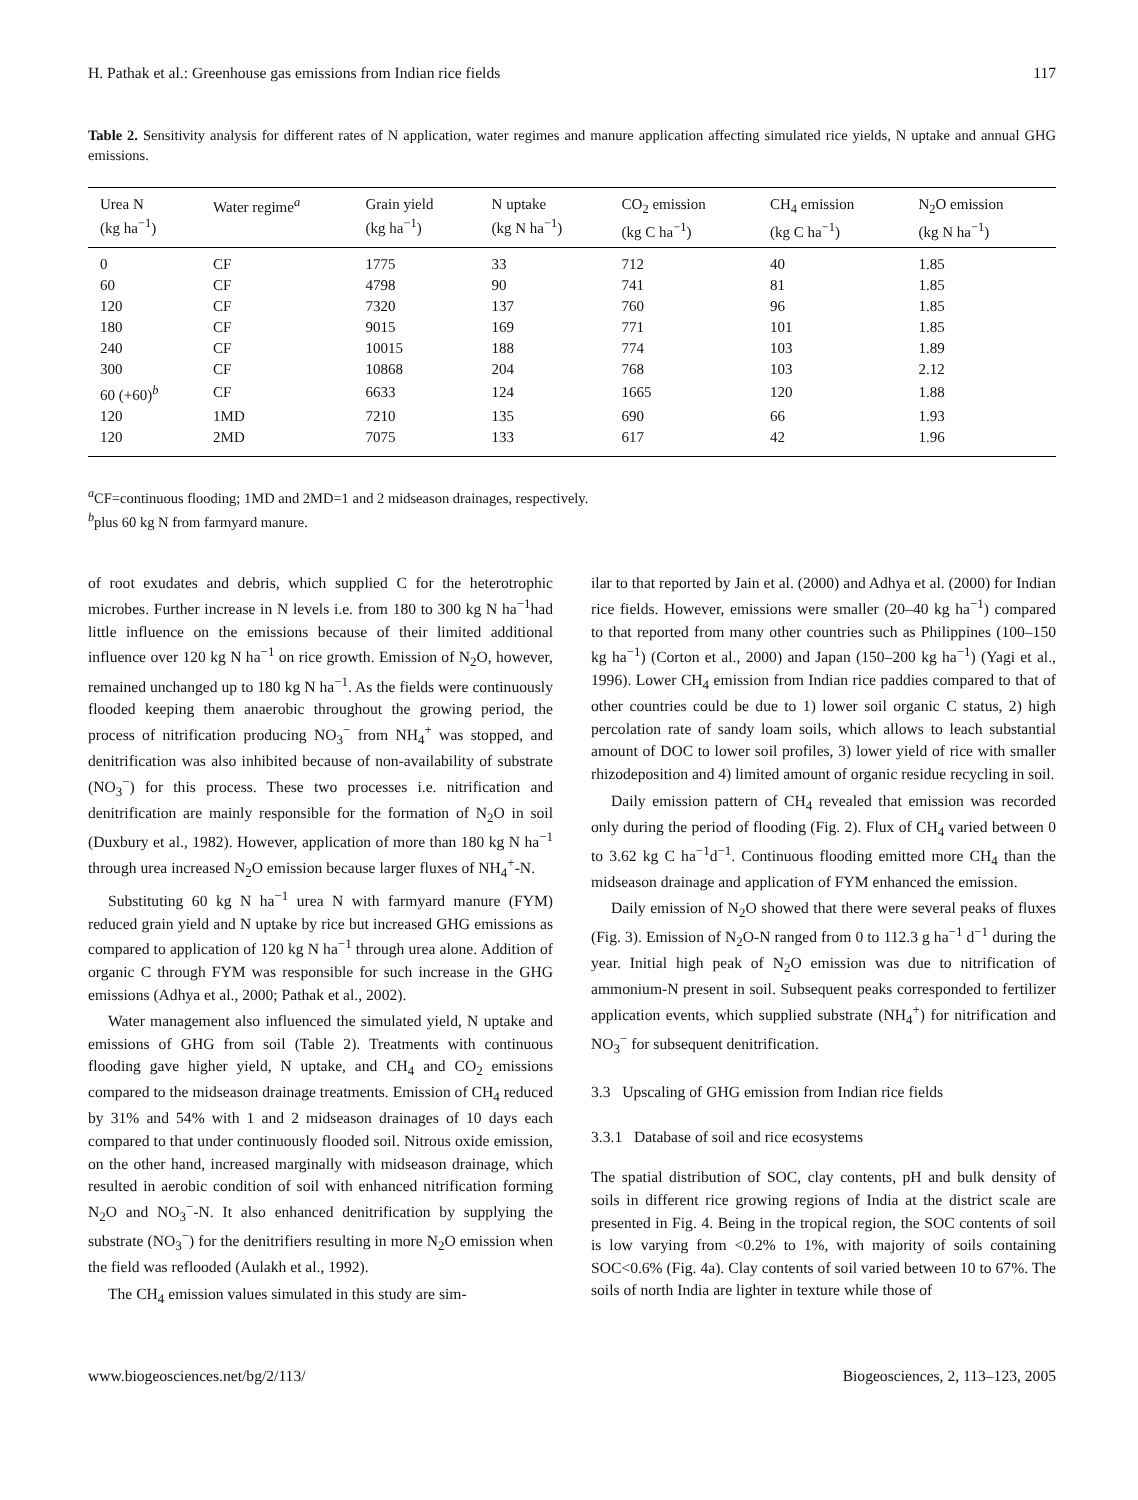H. Pathak et al.: Greenhouse gas emissions from Indian rice fields 117
Table 2. Sensitivity analysis for different rates of N application, water regimes and manure application affecting simulated rice yields, N uptake and annual GHG emissions.
| Urea N (kg ha<sup>−1</sup>) | Water regime<sup>a</sup> | Grain yield (kg ha<sup>−1</sup>) | N uptake (kg N ha<sup>−1</sup>) | CO<sub>2</sub> emission (kg C ha<sup>−1</sup>) | CH<sub>4</sub> emission (kg C ha<sup>−1</sup>) | N<sub>2</sub>O emission (kg N ha<sup>−1</sup>) |
| --- | --- | --- | --- | --- | --- | --- |
| 0 | CF | 1775 | 33 | 712 | 40 | 1.85 |
| 60 | CF | 4798 | 90 | 741 | 81 | 1.85 |
| 120 | CF | 7320 | 137 | 760 | 96 | 1.85 |
| 180 | CF | 9015 | 169 | 771 | 101 | 1.85 |
| 240 | CF | 10015 | 188 | 774 | 103 | 1.89 |
| 300 | CF | 10868 | 204 | 768 | 103 | 2.12 |
| 60 (+60)<sup>b</sup> | CF | 6633 | 124 | 1665 | 120 | 1.88 |
| 120 | 1MD | 7210 | 135 | 690 | 66 | 1.93 |
| 120 | 2MD | 7075 | 133 | 617 | 42 | 1.96 |
<sup>a</sup> CF=continuous flooding; 1MD and 2MD=1 and 2 midseason drainages, respectively.
<sup>b</sup> plus 60 kg N from farmyard manure.
of root exudates and debris, which supplied C for the heterotrophic microbes. Further increase in N levels i.e. from 180 to 300 kg N ha<sup>−1</sup>had little influence on the emissions because of their limited additional influence over 120 kg N ha<sup>−1</sup> on rice growth. Emission of N<sub>2</sub>O, however, remained unchanged up to 180 kg N ha<sup>−1</sup>. As the fields were continuously flooded keeping them anaerobic throughout the growing period, the process of nitrification producing NO<sub>3</sub><sup>−</sup> from NH<sub>4</sub><sup>+</sup> was stopped, and denitrification was also inhibited because of non-availability of substrate (NO<sub>3</sub><sup>−</sup>) for this process. These two processes i.e. nitrification and denitrification are mainly responsible for the formation of N<sub>2</sub>O in soil (Duxbury et al., 1982). However, application of more than 180 kg N ha<sup>−1</sup> through urea increased N<sub>2</sub>O emission because larger fluxes of NH<sub>4</sub><sup>+</sup>-N.
Substituting 60 kg N ha<sup>−1</sup> urea N with farmyard manure (FYM) reduced grain yield and N uptake by rice but increased GHG emissions as compared to application of 120 kg N ha<sup>−1</sup> through urea alone. Addition of organic C through FYM was responsible for such increase in the GHG emissions (Adhya et al., 2000; Pathak et al., 2002).
Water management also influenced the simulated yield, N uptake and emissions of GHG from soil (Table 2). Treatments with continuous flooding gave higher yield, N uptake, and CH<sub>4</sub> and CO<sub>2</sub> emissions compared to the midseason drainage treatments. Emission of CH<sub>4</sub> reduced by 31% and 54% with 1 and 2 midseason drainages of 10 days each compared to that under continuously flooded soil. Nitrous oxide emission, on the other hand, increased marginally with midseason drainage, which resulted in aerobic condition of soil with enhanced nitrification forming N<sub>2</sub>O and NO<sub>3</sub><sup>−</sup>-N. It also enhanced denitrification by supplying the substrate (NO<sub>3</sub><sup>−</sup>) for the denitrifiers resulting in more N<sub>2</sub>O emission when the field was reflooded (Aulakh et al., 1992).
The CH<sub>4</sub> emission values simulated in this study are sim-
ilar to that reported by Jain et al. (2000) and Adhya et al. (2000) for Indian rice fields. However, emissions were smaller (20–40 kg ha<sup>−1</sup>) compared to that reported from many other countries such as Philippines (100–150 kg ha<sup>−1</sup>) (Corton et al., 2000) and Japan (150–200 kg ha<sup>−1</sup>) (Yagi et al., 1996). Lower CH<sub>4</sub> emission from Indian rice paddies compared to that of other countries could be due to 1) lower soil organic C status, 2) high percolation rate of sandy loam soils, which allows to leach substantial amount of DOC to lower soil profiles, 3) lower yield of rice with smaller rhizodeposition and 4) limited amount of organic residue recycling in soil.
Daily emission pattern of CH<sub>4</sub> revealed that emission was recorded only during the period of flooding (Fig. 2). Flux of CH<sub>4</sub> varied between 0 to 3.62 kg C ha<sup>−1</sup>d<sup>−1</sup>. Continuous flooding emitted more CH<sub>4</sub> than the midseason drainage and application of FYM enhanced the emission.
Daily emission of N<sub>2</sub>O showed that there were several peaks of fluxes (Fig. 3). Emission of N<sub>2</sub>O-N ranged from 0 to 112.3 g ha<sup>−1</sup> d<sup>−1</sup> during the year. Initial high peak of N<sub>2</sub>O emission was due to nitrification of ammonium-N present in soil. Subsequent peaks corresponded to fertilizer application events, which supplied substrate (NH<sub>4</sub><sup>+</sup>) for nitrification and NO<sub>3</sub><sup>−</sup> for subsequent denitrification.
3.3 Upscaling of GHG emission from Indian rice fields
3.3.1 Database of soil and rice ecosystems
The spatial distribution of SOC, clay contents, pH and bulk density of soils in different rice growing regions of India at the district scale are presented in Fig. 4. Being in the tropical region, the SOC contents of soil is low varying from <0.2% to 1%, with majority of soils containing SOC<0.6% (Fig. 4a). Clay contents of soil varied between 10 to 67%. The soils of north India are lighter in texture while those of
www.biogeosciences.net/bg/2/113/ Biogeosciences, 2, 113–123, 2005